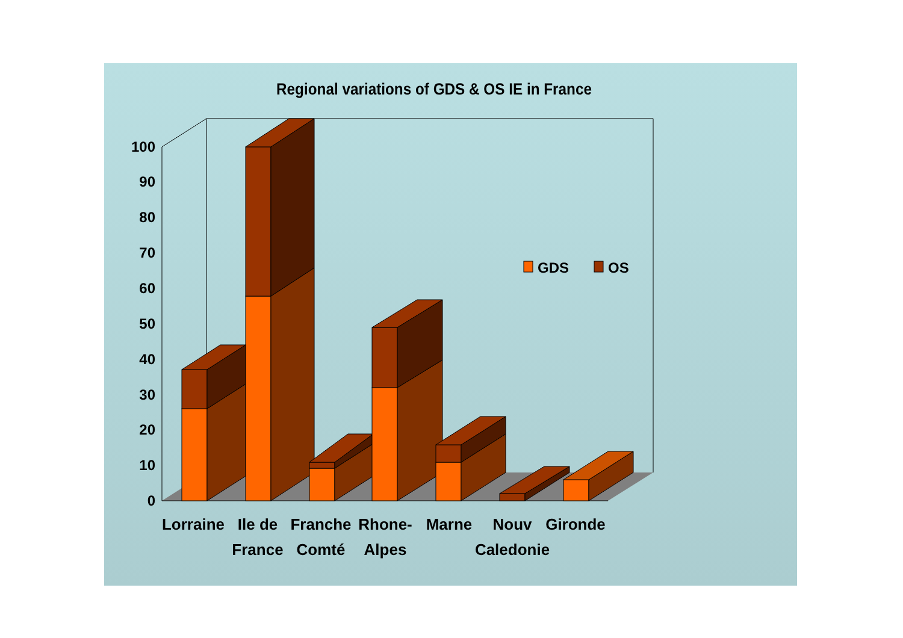Regional variations of GDS & OS IE in France
0
10
20
30
40
50
60
70
80
90
100
GDS
OS
Lorraine
Ile de
France
Franche
Comté
Rhone-
Alpes
Marne
Nouv
Caledonie
Gironde